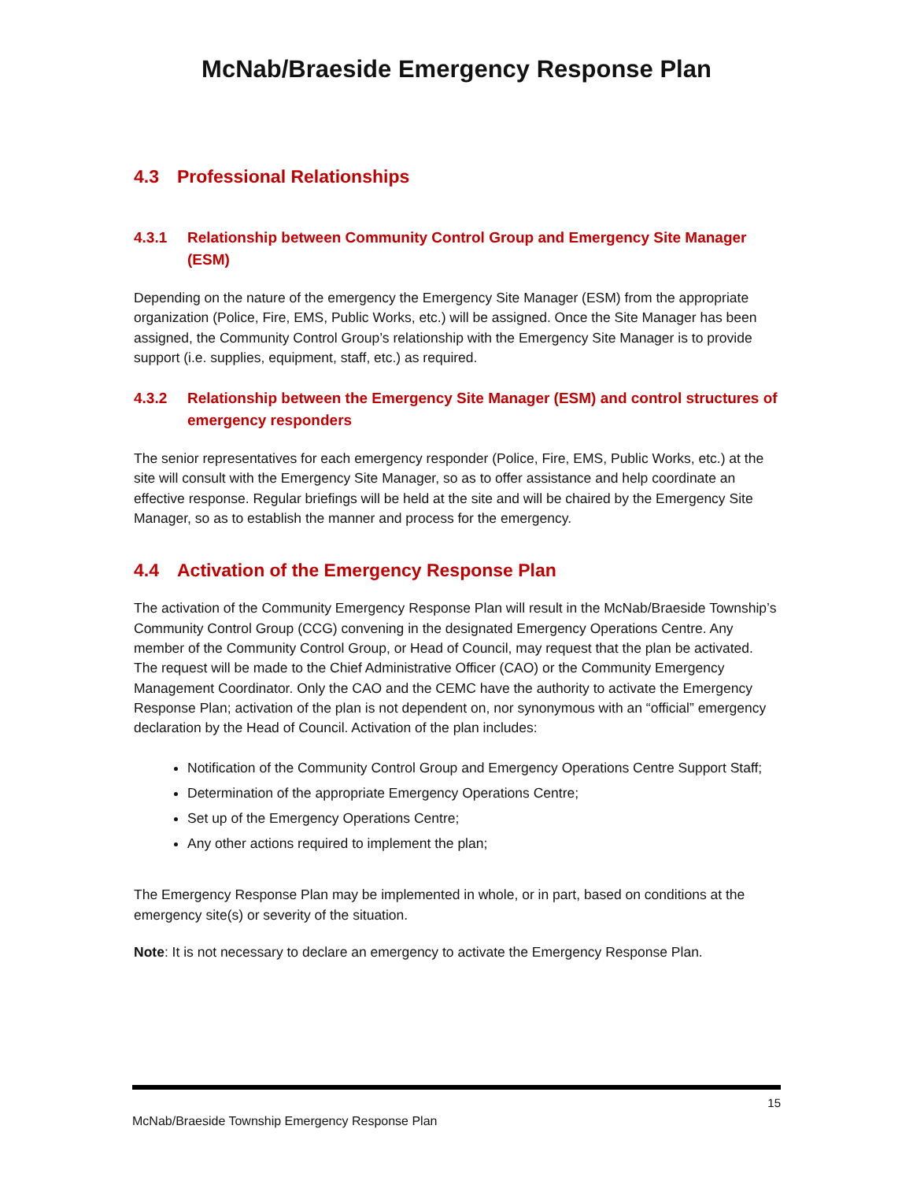McNab/Braeside Emergency Response Plan
4.3 Professional Relationships
4.3.1 Relationship between Community Control Group and Emergency Site Manager (ESM)
Depending on the nature of the emergency the Emergency Site Manager (ESM) from the appropriate organization (Police, Fire, EMS, Public Works, etc.) will be assigned. Once the Site Manager has been assigned, the Community Control Group’s relationship with the Emergency Site Manager is to provide support (i.e. supplies, equipment, staff, etc.) as required.
4.3.2 Relationship between the Emergency Site Manager (ESM) and control structures of emergency responders
The senior representatives for each emergency responder (Police, Fire, EMS, Public Works, etc.) at the site will consult with the Emergency Site Manager, so as to offer assistance and help coordinate an effective response. Regular briefings will be held at the site and will be chaired by the Emergency Site Manager, so as to establish the manner and process for the emergency.
4.4 Activation of the Emergency Response Plan
The activation of the Community Emergency Response Plan will result in the McNab/Braeside Township’s Community Control Group (CCG) convening in the designated Emergency Operations Centre. Any member of the Community Control Group, or Head of Council, may request that the plan be activated. The request will be made to the Chief Administrative Officer (CAO) or the Community Emergency Management Coordinator. Only the CAO and the CEMC have the authority to activate the Emergency Response Plan; activation of the plan is not dependent on, nor synonymous with an “official” emergency declaration by the Head of Council. Activation of the plan includes:
Notification of the Community Control Group and Emergency Operations Centre Support Staff;
Determination of the appropriate Emergency Operations Centre;
Set up of the Emergency Operations Centre;
Any other actions required to implement the plan;
The Emergency Response Plan may be implemented in whole, or in part, based on conditions at the emergency site(s) or severity of the situation.
Note: It is not necessary to declare an emergency to activate the Emergency Response Plan.
15
McNab/Braeside Township Emergency Response Plan